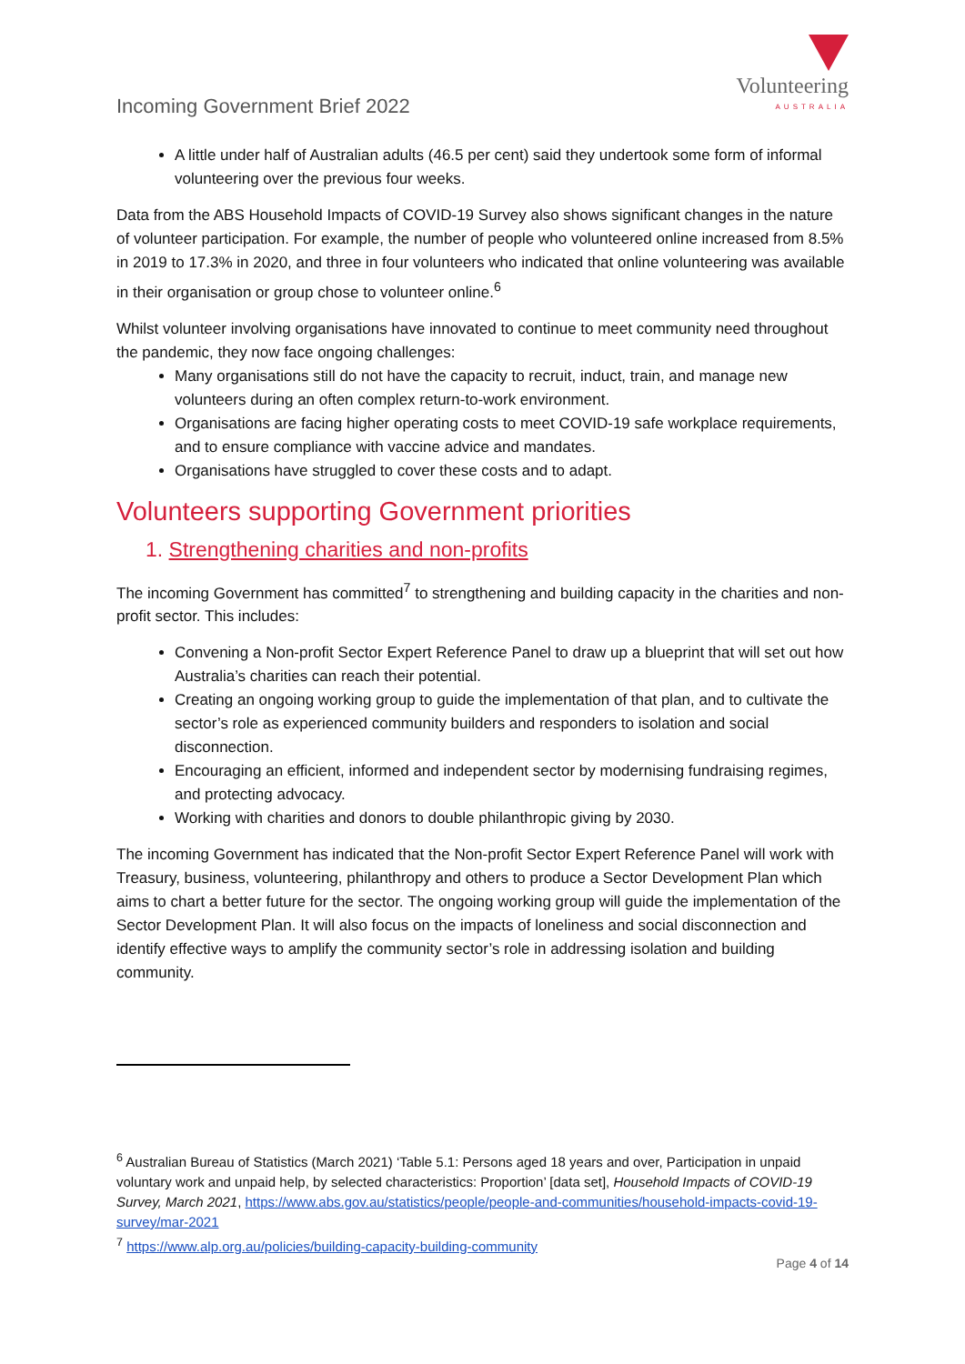Incoming Government Brief 2022
Volunteering
AUSTRALIA
A little under half of Australian adults (46.5 per cent) said they undertook some form of informal volunteering over the previous four weeks.
Data from the ABS Household Impacts of COVID-19 Survey also shows significant changes in the nature of volunteer participation. For example, the number of people who volunteered online increased from 8.5% in 2019 to 17.3% in 2020, and three in four volunteers who indicated that online volunteering was available in their organisation or group chose to volunteer online.<sup>6</sup>
Whilst volunteer involving organisations have innovated to continue to meet community need throughout the pandemic, they now face ongoing challenges:
Many organisations still do not have the capacity to recruit, induct, train, and manage new volunteers during an often complex return-to-work environment.
Organisations are facing higher operating costs to meet COVID-19 safe workplace requirements, and to ensure compliance with vaccine advice and mandates.
Organisations have struggled to cover these costs and to adapt.
Volunteers supporting Government priorities
1. Strengthening charities and non-profits
The incoming Government has committed<sup>7</sup> to strengthening and building capacity in the charities and non-profit sector. This includes:
Convening a Non-profit Sector Expert Reference Panel to draw up a blueprint that will set out how Australia’s charities can reach their potential.
Creating an ongoing working group to guide the implementation of that plan, and to cultivate the sector’s role as experienced community builders and responders to isolation and social disconnection.
Encouraging an efficient, informed and independent sector by modernising fundraising regimes, and protecting advocacy.
Working with charities and donors to double philanthropic giving by 2030.
The incoming Government has indicated that the Non-profit Sector Expert Reference Panel will work with Treasury, business, volunteering, philanthropy and others to produce a Sector Development Plan which aims to chart a better future for the sector. The ongoing working group will guide the implementation of the Sector Development Plan. It will also focus on the impacts of loneliness and social disconnection and identify effective ways to amplify the community sector’s role in addressing isolation and building community.
<sup>6</sup> Australian Bureau of Statistics (March 2021) ‘Table 5.1: Persons aged 18 years and over, Participation in unpaid voluntary work and unpaid help, by selected characteristics: Proportion’ [data set], Household Impacts of COVID-19 Survey, March 2021, https://www.abs.gov.au/statistics/people/people-and-communities/household-impacts-covid-19-survey/mar-2021
<sup>7</sup> https://www.alp.org.au/policies/building-capacity-building-community
Page 4 of 14